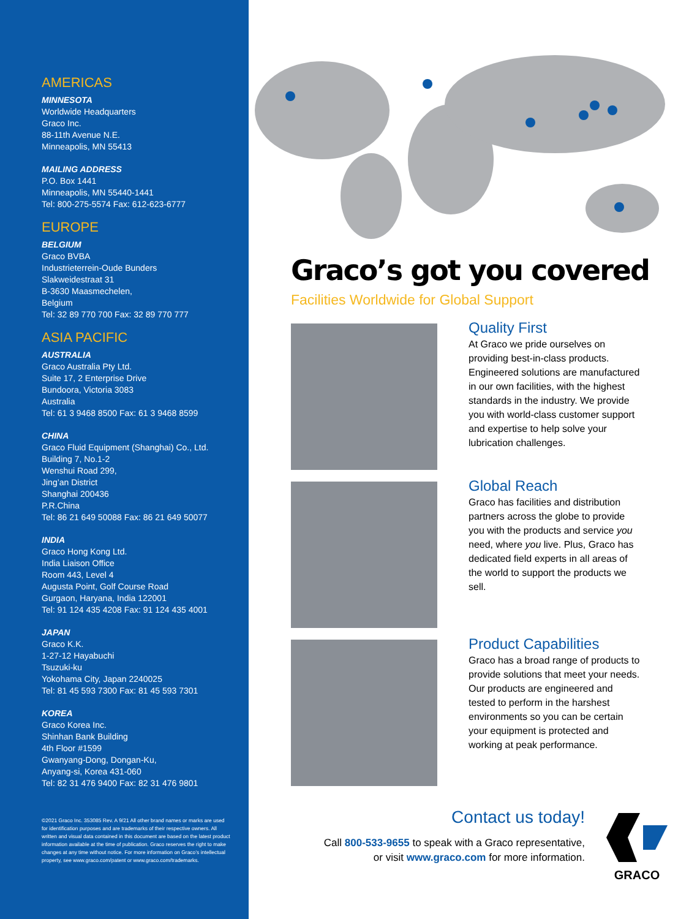AMERICAS
MINNESOTA
Worldwide Headquarters
Graco Inc.
88-11th Avenue N.E.
Minneapolis, MN 55413
MAILING ADDRESS
P.O. Box 1441
Minneapolis, MN 55440-1441
Tel: 800-275-5574 Fax: 612-623-6777
EUROPE
BELGIUM
Graco BVBA
Industrieterrein-Oude Bunders
Slakweidestraat 31
B-3630 Maasmechelen,
Belgium
Tel: 32 89 770 700 Fax: 32 89 770 777
ASIA PACIFIC
AUSTRALIA
Graco Australia Pty Ltd.
Suite 17, 2 Enterprise Drive
Bundoora, Victoria 3083
Australia
Tel: 61 3 9468 8500 Fax: 61 3 9468 8599
CHINA
Graco Fluid Equipment (Shanghai) Co., Ltd.
Building 7, No.1-2
Wenshui Road 299,
Jing’an District
Shanghai 200436
P.R.China
Tel: 86 21 649 50088 Fax: 86 21 649 50077
INDIA
Graco Hong Kong Ltd.
India Liaison Office
Room 443, Level 4
Augusta Point, Golf Course Road
Gurgaon, Haryana, India 122001
Tel: 91 124 435 4208 Fax: 91 124 435 4001
JAPAN
Graco K.K.
1-27-12 Hayabuchi
Tsuzuki-ku
Yokohama City, Japan 2240025
Tel: 81 45 593 7300 Fax: 81 45 593 7301
KOREA
Graco Korea Inc.
Shinhan Bank Building
4th Floor #1599
Gwanyang-Dong, Dongan-Ku,
Anyang-si, Korea 431-060
Tel: 82 31 476 9400 Fax: 82 31 476 9801
©2021 Graco Inc. 353085 Rev. A 9/21 All other brand names or marks are used for identification purposes and are trademarks of their respective owners. All written and visual data contained in this document are based on the latest product information available at the time of publication. Graco reserves the right to make changes at any time without notice. For more information on Graco’s intellectual property, see www.graco.com/patent or www.graco.com/trademarks.
Graco’s got you covered
Facilities Worldwide for Global Support
Quality First
At Graco we pride ourselves on providing best-in-class products. Engineered solutions are manufactured in our own facilities, with the highest standards in the industry. We provide you with world-class customer support and expertise to help solve your lubrication challenges.
Global Reach
Graco has facilities and distribution partners across the globe to provide you with the products and service you need, where you live. Plus, Graco has dedicated field experts in all areas of the world to support the products we sell.
Product Capabilities
Graco has a broad range of products to provide solutions that meet your needs. Our products are engineered and tested to perform in the harshest environments so you can be certain your equipment is protected and working at peak performance.
Contact us today!
Call 800-533-9655 to speak with a Graco representative,
or visit www.graco.com for more information.
GRACO